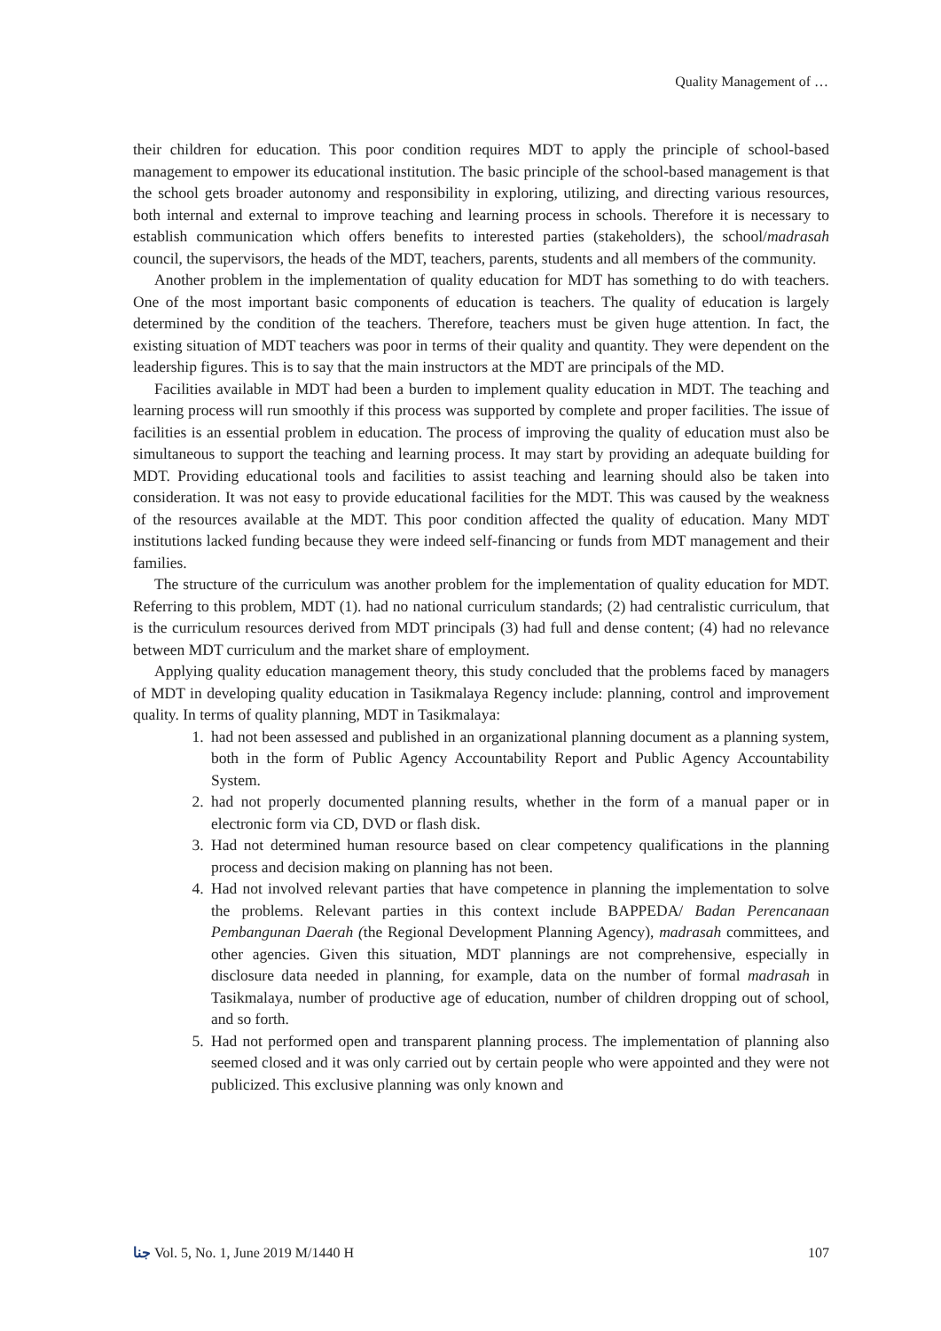Quality Management of …
their children for education. This poor condition requires MDT to apply the principle of school-based management to empower its educational institution. The basic principle of the school-based management is that the school gets broader autonomy and responsibility in exploring, utilizing, and directing various resources, both internal and external to improve teaching and learning process in schools. Therefore it is necessary to establish communication which offers benefits to interested parties (stakeholders), the school/madrasah council, the supervisors, the heads of the MDT, teachers, parents, students and all members of the community.
Another problem in the implementation of quality education for MDT has something to do with teachers. One of the most important basic components of education is teachers. The quality of education is largely determined by the condition of the teachers. Therefore, teachers must be given huge attention. In fact, the existing situation of MDT teachers was poor in terms of their quality and quantity. They were dependent on the leadership figures. This is to say that the main instructors at the MDT are principals of the MD.
Facilities available in MDT had been a burden to implement quality education in MDT. The teaching and learning process will run smoothly if this process was supported by complete and proper facilities. The issue of facilities is an essential problem in education. The process of improving the quality of education must also be simultaneous to support the teaching and learning process. It may start by providing an adequate building for MDT. Providing educational tools and facilities to assist teaching and learning should also be taken into consideration. It was not easy to provide educational facilities for the MDT. This was caused by the weakness of the resources available at the MDT. This poor condition affected the quality of education. Many MDT institutions lacked funding because they were indeed self-financing or funds from MDT management and their families.
The structure of the curriculum was another problem for the implementation of quality education for MDT. Referring to this problem, MDT (1). had no national curriculum standards; (2) had centralistic curriculum, that is the curriculum resources derived from MDT principals (3) had full and dense content; (4) had no relevance between MDT curriculum and the market share of employment.
Applying quality education management theory, this study concluded that the problems faced by managers of MDT in developing quality education in Tasikmalaya Regency include: planning, control and improvement quality. In terms of quality planning, MDT in Tasikmalaya:
1. had not been assessed and published in an organizational planning document as a planning system, both in the form of Public Agency Accountability Report and Public Agency Accountability System.
2. had not properly documented planning results, whether in the form of a manual paper or in electronic form via CD, DVD or flash disk.
3. Had not determined human resource based on clear competency qualifications in the planning process and decision making on planning has not been.
4. Had not involved relevant parties that have competence in planning the implementation to solve the problems. Relevant parties in this context include BAPPEDA/ Badan Perencanaan Pembangunan Daerah (the Regional Development Planning Agency), madrasah committees, and other agencies. Given this situation, MDT plannings are not comprehensive, especially in disclosure data needed in planning, for example, data on the number of formal madrasah in Tasikmalaya, number of productive age of education, number of children dropping out of school, and so forth.
5. Had not performed open and transparent planning process. The implementation of planning also seemed closed and it was only carried out by certain people who were appointed and they were not publicized. This exclusive planning was only known and
ﺟﻨﺎ Vol. 5, No. 1, June 2019 M/1440 H 107